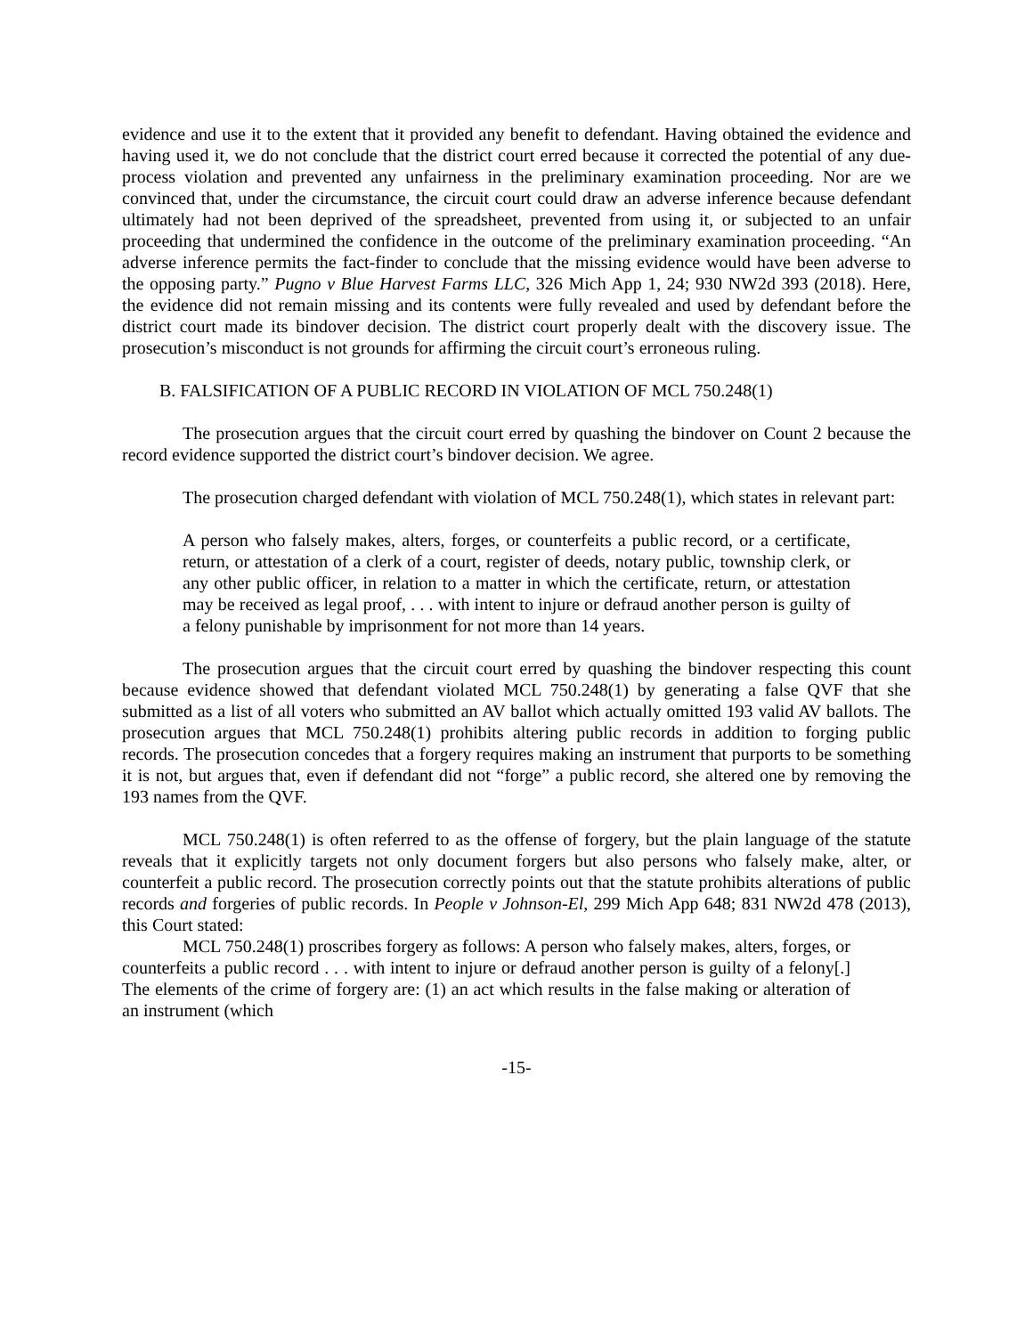evidence and use it to the extent that it provided any benefit to defendant. Having obtained the evidence and having used it, we do not conclude that the district court erred because it corrected the potential of any due-process violation and prevented any unfairness in the preliminary examination proceeding. Nor are we convinced that, under the circumstance, the circuit court could draw an adverse inference because defendant ultimately had not been deprived of the spreadsheet, prevented from using it, or subjected to an unfair proceeding that undermined the confidence in the outcome of the preliminary examination proceeding. “An adverse inference permits the fact-finder to conclude that the missing evidence would have been adverse to the opposing party.” Pugno v Blue Harvest Farms LLC, 326 Mich App 1, 24; 930 NW2d 393 (2018). Here, the evidence did not remain missing and its contents were fully revealed and used by defendant before the district court made its bindover decision. The district court properly dealt with the discovery issue. The prosecution’s misconduct is not grounds for affirming the circuit court’s erroneous ruling.
B. FALSIFICATION OF A PUBLIC RECORD IN VIOLATION OF MCL 750.248(1)
The prosecution argues that the circuit court erred by quashing the bindover on Count 2 because the record evidence supported the district court’s bindover decision. We agree.
The prosecution charged defendant with violation of MCL 750.248(1), which states in relevant part:
A person who falsely makes, alters, forges, or counterfeits a public record, or a certificate, return, or attestation of a clerk of a court, register of deeds, notary public, township clerk, or any other public officer, in relation to a matter in which the certificate, return, or attestation may be received as legal proof, . . . with intent to injure or defraud another person is guilty of a felony punishable by imprisonment for not more than 14 years.
The prosecution argues that the circuit court erred by quashing the bindover respecting this count because evidence showed that defendant violated MCL 750.248(1) by generating a false QVF that she submitted as a list of all voters who submitted an AV ballot which actually omitted 193 valid AV ballots. The prosecution argues that MCL 750.248(1) prohibits altering public records in addition to forging public records. The prosecution concedes that a forgery requires making an instrument that purports to be something it is not, but argues that, even if defendant did not “forge” a public record, she altered one by removing the 193 names from the QVF.
MCL 750.248(1) is often referred to as the offense of forgery, but the plain language of the statute reveals that it explicitly targets not only document forgers but also persons who falsely make, alter, or counterfeit a public record. The prosecution correctly points out that the statute prohibits alterations of public records and forgeries of public records. In People v Johnson-El, 299 Mich App 648; 831 NW2d 478 (2013), this Court stated:
MCL 750.248(1) proscribes forgery as follows: A person who falsely makes, alters, forges, or counterfeits a public record . . . with intent to injure or defraud another person is guilty of a felony[.] The elements of the crime of forgery are: (1) an act which results in the false making or alteration of an instrument (which
-15-